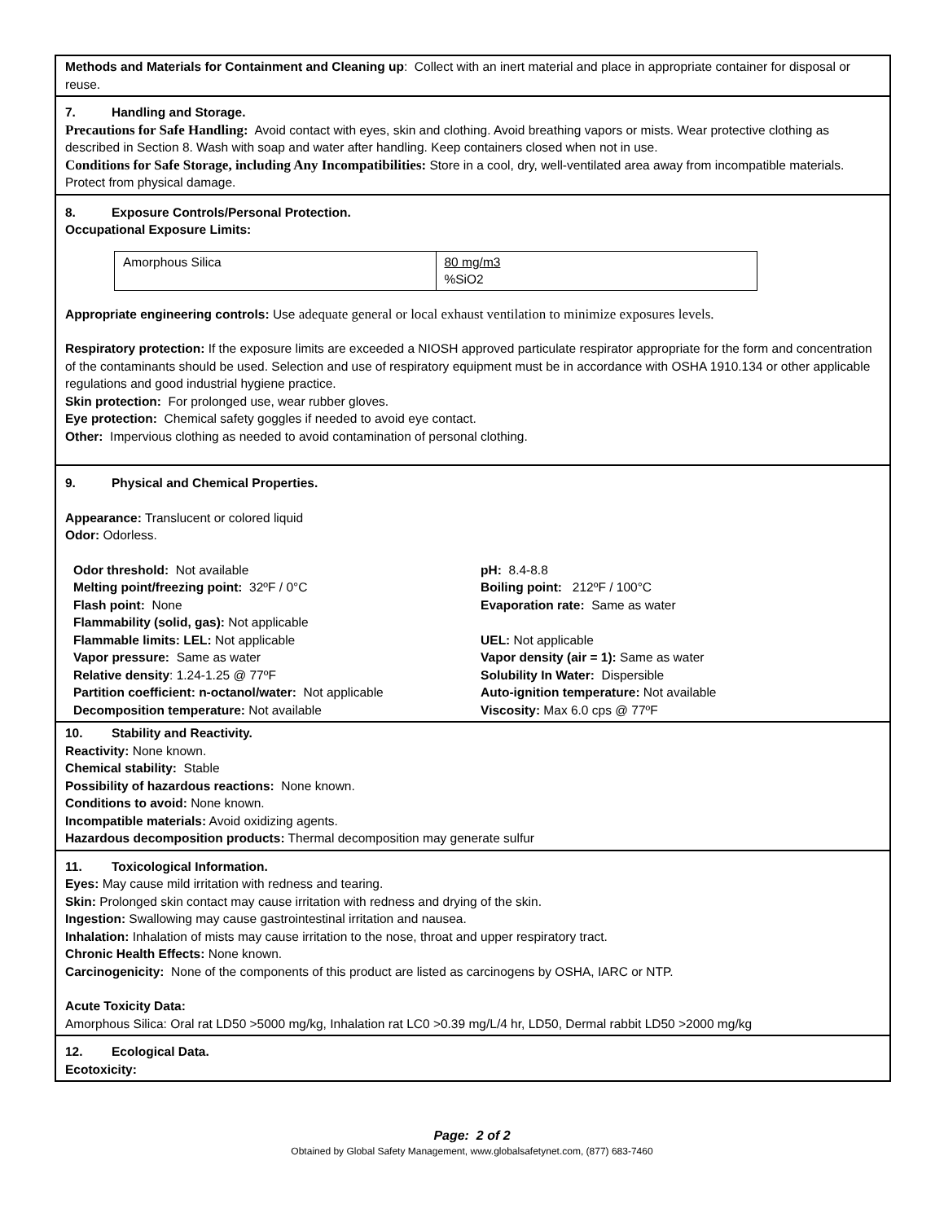Methods and Materials for Containment and Cleaning up: Collect with an inert material and place in appropriate container for disposal or reuse.
7. Handling and Storage.
Precautions for Safe Handling: Avoid contact with eyes, skin and clothing. Avoid breathing vapors or mists. Wear protective clothing as described in Section 8. Wash with soap and water after handling. Keep containers closed when not in use.
Conditions for Safe Storage, including Any Incompatibilities: Store in a cool, dry, well-ventilated area away from incompatible materials. Protect from physical damage.
8. Exposure Controls/Personal Protection.
Occupational Exposure Limits:
| Amorphous Silica | 80 mg/m3 %SiO2 |
Appropriate engineering controls: Use adequate general or local exhaust ventilation to minimize exposures levels.
Respiratory protection: If the exposure limits are exceeded a NIOSH approved particulate respirator appropriate for the form and concentration of the contaminants should be used. Selection and use of respiratory equipment must be in accordance with OSHA 1910.134 or other applicable regulations and good industrial hygiene practice.
Skin protection: For prolonged use, wear rubber gloves.
Eye protection: Chemical safety goggles if needed to avoid eye contact.
Other: Impervious clothing as needed to avoid contamination of personal clothing.
9. Physical and Chemical Properties.
Appearance: Translucent or colored liquid
Odor: Odorless.
| Odor threshold: Not available | pH: 8.4-8.8 |
| Melting point/freezing point: 32ºF / 0°C | Boiling point: 212ºF / 100°C |
| Flash point: None | Evaporation rate: Same as water |
| Flammability (solid, gas): Not applicable | |
| Flammable limits: LEL: Not applicable | UEL: Not applicable |
| Vapor pressure: Same as water | Vapor density (air = 1): Same as water |
| Relative density : 1.24-1.25 @ 77ºF | Solubility In Water: Dispersible |
| Partition coefficient: n-octanol/water: Not applicable | Auto-ignition temperature: Not available |
| Decomposition temperature: Not available | Viscosity: Max 6.0 cps @ 77ºF |
10. Stability and Reactivity.
Reactivity: None known.
Chemical stability: Stable
Possibility of hazardous reactions: None known.
Conditions to avoid: None known.
Incompatible materials: Avoid oxidizing agents.
Hazardous decomposition products: Thermal decomposition may generate sulfur
11. Toxicological Information.
Eyes: May cause mild irritation with redness and tearing.
Skin: Prolonged skin contact may cause irritation with redness and drying of the skin.
Ingestion: Swallowing may cause gastrointestinal irritation and nausea.
Inhalation: Inhalation of mists may cause irritation to the nose, throat and upper respiratory tract.
Chronic Health Effects: None known.
Carcinogenicity: None of the components of this product are listed as carcinogens by OSHA, IARC or NTP.
Acute Toxicity Data:
Amorphous Silica: Oral rat LD50 >5000 mg/kg, Inhalation rat LC0 >0.39 mg/L/4 hr, LD50, Dermal rabbit LD50 >2000 mg/kg
12. Ecological Data.
Ecotoxicity:
Page: 2 of 2
Obtained by Global Safety Management, www.globalsafetynet.com, (877) 683-7460